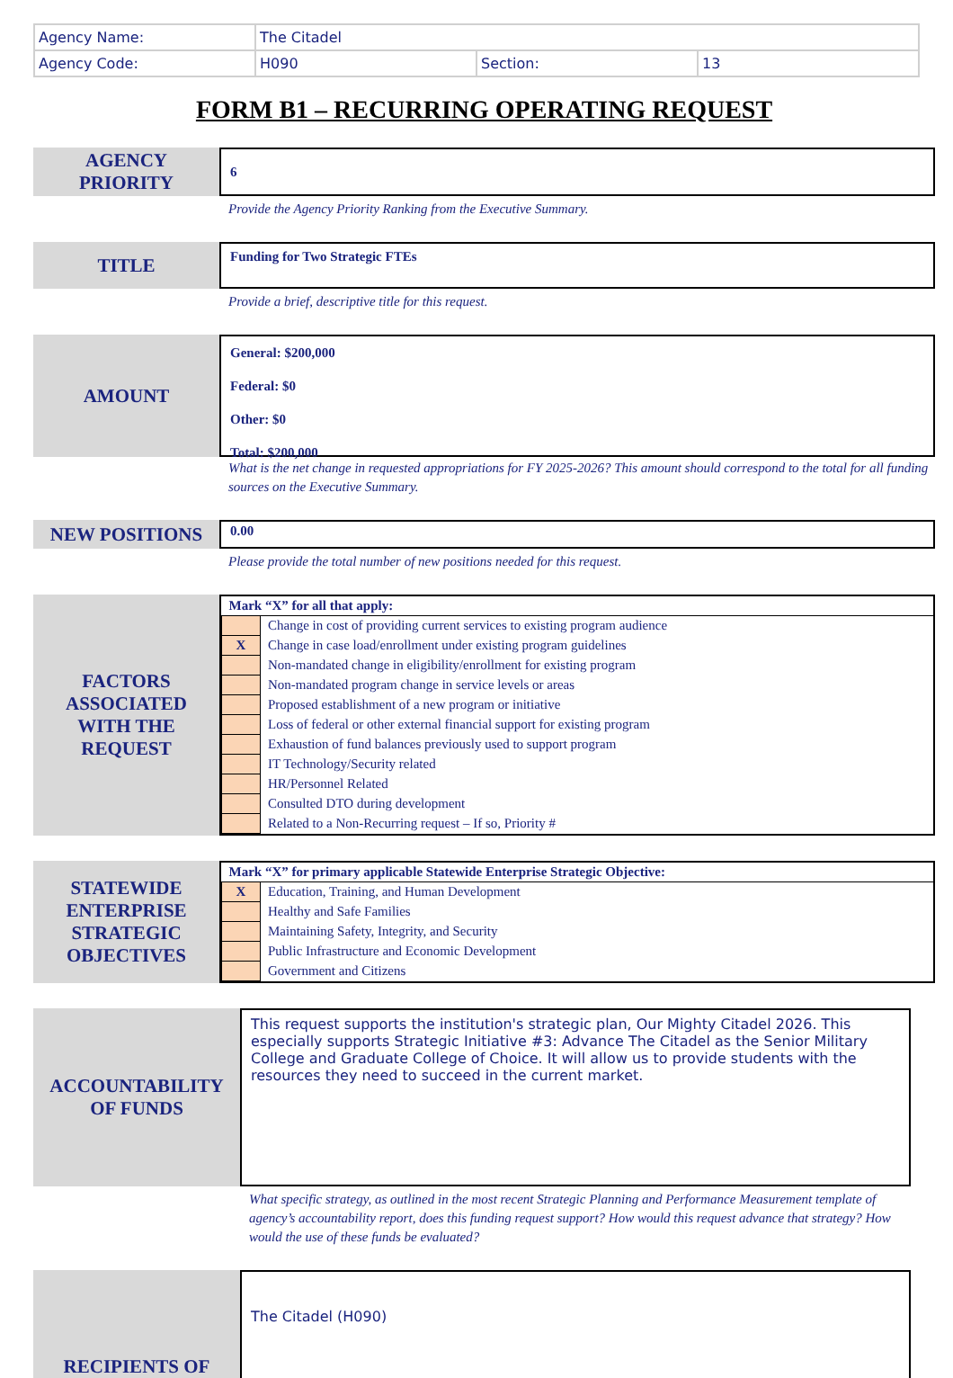| Agency Name: | The Citadel | | |
| Agency Code: | H090 | Section: | 13 |
FORM B1 – RECURRING OPERATING REQUEST
AGENCY
PRIORITY
6
Provide the Agency Priority Ranking from the Executive Summary.
TITLE
Funding for Two Strategic FTEs
Provide a brief, descriptive title for this request.
AMOUNT
General: $200,000
Federal: $0
Other: $0
Total: $200,000
What is the net change in requested appropriations for FY 2025-2026? This amount should correspond to the total for all funding sources on the Executive Summary.
NEW POSITIONS
0.00
Please provide the total number of new positions needed for this request.
FACTORS
ASSOCIATED
WITH THE
REQUEST
| Mark “X” for all that apply: | |
| | Change in cost of providing current services to existing program audience |
| X | Change in case load/enrollment under existing program guidelines |
| | Non-mandated change in eligibility/enrollment for existing program |
| | Non-mandated program change in service levels or areas |
| | Proposed establishment of a new program or initiative |
| | Loss of federal or other external financial support for existing program |
| | Exhaustion of fund balances previously used to support program |
| | IT Technology/Security related |
| | HR/Personnel Related |
| | Consulted DTO during development |
| | Related to a Non-Recurring request – If so, Priority # |
STATEWIDE
ENTERPRISE
STRATEGIC
OBJECTIVES
| Mark “X” for primary applicable Statewide Enterprise Strategic Objective: | |
| X | Education, Training, and Human Development |
| | Healthy and Safe Families |
| | Maintaining Safety, Integrity, and Security |
| | Public Infrastructure and Economic Development |
| | Government and Citizens |
ACCOUNTABILITY
OF FUNDS
This request supports the institution's strategic plan, Our Mighty Citadel 2026. This especially supports Strategic Initiative #3: Advance The Citadel as the Senior Military College and Graduate College of Choice. It will allow us to provide students with the resources they need to succeed in the current market.
What specific strategy, as outlined in the most recent Strategic Planning and Performance Measurement template of agency’s accountability report, does this funding request support? How would this request advance that strategy? How would the use of these funds be evaluated?
RECIPIENTS OF
The Citadel (H090)